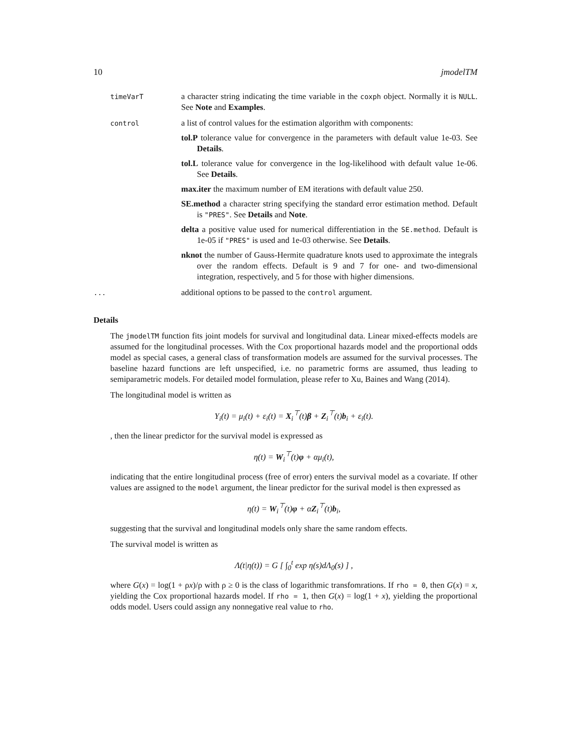10 jmodelTM
timeVarT
a character string indicating the time variable in the coxph object. Normally it is NULL. See Note and Examples.
control
a list of control values for the estimation algorithm with components:
tol.P tolerance value for convergence in the parameters with default value 1e-03. See Details.
tol.L tolerance value for convergence in the log-likelihood with default value 1e-06. See Details.
max.iter the maximum number of EM iterations with default value 250.
SE.method a character string specifying the standard error estimation method. Default is "PRES". See Details and Note.
delta a positive value used for numerical differentiation in the SE.method. Default is 1e-05 if "PRES" is used and 1e-03 otherwise. See Details.
nknot the number of Gauss-Hermite quadrature knots used to approximate the integrals over the random effects. Default is 9 and 7 for one- and two-dimensional integration, respectively, and 5 for those with higher dimensions.
...
additional options to be passed to the control argument.
Details
The jmodelTM function fits joint models for survival and longitudinal data. Linear mixed-effects models are assumed for the longitudinal processes. With the Cox proportional hazards model and the proportional odds model as special cases, a general class of transformation models are assumed for the survival processes. The baseline hazard functions are left unspecified, i.e. no parametric forms are assumed, thus leading to semiparametric models. For detailed model formulation, please refer to Xu, Baines and Wang (2014).
The longitudinal model is written as
Y<sub>i</sub>(t) = μ<sub>i</sub>(t) + ε<sub>i</sub>(t) = X<sub>i</sub><sup>⊤</sup>(t)β + Z<sub>i</sub><sup>⊤</sup>(t)b<sub>i</sub> + ε<sub>i</sub>(t).
, then the linear predictor for the survival model is expressed as
η(t) = W<sub>i</sub><sup>⊤</sup>(t)φ + αμ<sub>i</sub>(t),
indicating that the entire longitudinal process (free of error) enters the survival model as a covariate. If other values are assigned to the model argument, the linear predictor for the surival model is then expressed as
η(t) = W<sub>i</sub><sup>⊤</sup>(t)φ + αZ<sub>i</sub><sup>⊤</sup>(t)b<sub>i</sub>,
suggesting that the survival and longitudinal models only share the same random effects.
The survival model is written as
Λ(t|η(t)) = G [ ∫<sub>0</sub><sup>t</sup> exp η(s)dΛ<sub>0</sub>(s) ] ,
where G(x) = log(1 + ρx)/ρ with ρ ≥ 0 is the class of logarithmic transfomrations. If rho = 0, then G(x) = x, yielding the Cox proportional hazards model. If rho = 1, then G(x) = log(1 + x), yielding the proportional odds model. Users could assign any nonnegative real value to rho.